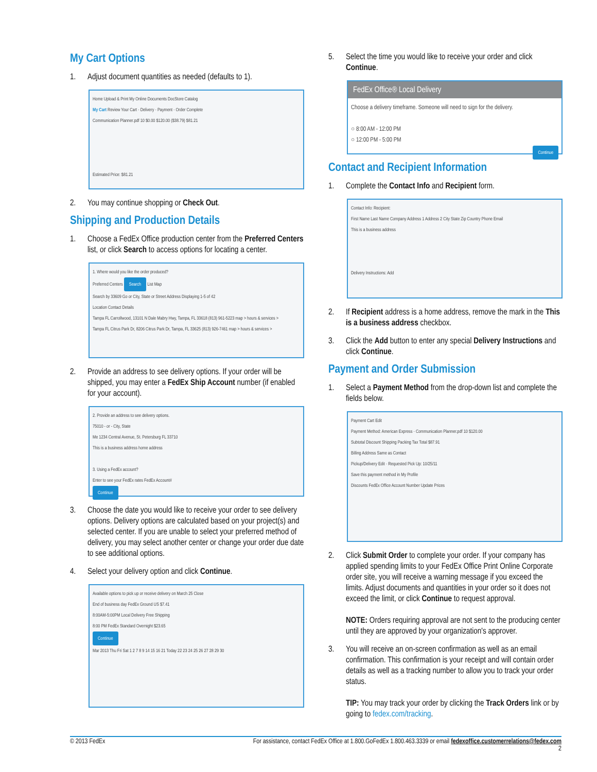My Cart Options
1. Adjust document quantities as needed (defaults to 1).
Home Upload & Print My Online Documents DocStore Catalog
My Cart Review Your Cart · Delivery · Payment · Order Complete
Communication Planner.pdf 10 $0.00 $120.00 ($38.79) $81.21
Estimated Price: $81.21
2. You may continue shopping or Check Out.
Shipping and Production Details
1. Choose a FedEx Office production center from the Preferred Centers list, or click Search to access options for locating a center.
1. Where would you like the order produced?
Preferred Centers Search List Map
Search by 33609 Go or City, State or Street Address Displaying 1-5 of 42
Location Contact Details
Tampa FL Carrollwood, 13101 N Dale Mabry Hwy, Tampa, FL 33618 (813) 961-5223 map > hours & services >
Tampa FL Citrus Park Dr, 8206 Citrus Park Dr, Tampa, FL 33625 (813) 926-7461 map > hours & services >
2. Provide an address to see delivery options. If your order will be shipped, you may enter a FedEx Ship Account number (if enabled for your account).
2. Provide an address to see delivery options.
75010 - or - City, State
Me 1234 Central Avenue, St. Petersburg FL 33710
This is a business address home address
3. Using a FedEx account?
Enter to see your FedEx rates FedEx Account#
Continue
3. Choose the date you would like to receive your order to see delivery options. Delivery options are calculated based on your project(s) and selected center. If you are unable to select your preferred method of delivery, you may select another center or change your order due date to see additional options.
4. Select your delivery option and click Continue.
Available options to pick up or receive delivery on March 25 Close
End of business day FedEx Ground US $7.41
8:00AM-5:00PM Local Delivery Free Shipping
8:00 PM FedEx Standard Overnight $23.65
Continue
Mar 2013 Thu Fri Sat 1 2 7 8 9 14 15 16 21 Today 22 23 24 25 26 27 28 29 30
5. Select the time you would like to receive your order and click Continue.
FedEx Office® Local Delivery
Choose a delivery timeframe. Someone will need to sign for the delivery.
○ 8:00 AM - 12:00 PM
○ 12:00 PM - 5:00 PM
Continue
Contact and Recipient Information
1. Complete the Contact Info and Recipient form.
Contact Info: Recipient:
First Name Last Name Company Address 1 Address 2 City State Zip Country Phone Email
This is a business address
Delivery Instructions: Add
2. If Recipient address is a home address, remove the mark in the This is a business address checkbox.
3. Click the Add button to enter any special Delivery Instructions and click Continue.
Payment and Order Submission
1. Select a Payment Method from the drop-down list and complete the fields below.
Payment Cart Edit
Payment Method: American Express · Communication Planner.pdf 10 $120.00
Subtotal Discount Shipping Packing Tax Total $87.91
Billing Address Same as Contact
Pickup/Delivery Edit · Requested Pick Up: 10/25/11
Save this payment method in My Profile
Discounts FedEx Office Account Number Update Prices
2. Click Submit Order to complete your order. If your company has applied spending limits to your FedEx Office Print Online Corporate order site, you will receive a warning message if you exceed the limits. Adjust documents and quantities in your order so it does not exceed the limit, or click Continue to request approval.
NOTE: Orders requiring approval are not sent to the producing center until they are approved by your organization's approver.
3. You will receive an on-screen confirmation as well as an email confirmation. This confirmation is your receipt and will contain order details as well as a tracking number to allow you to track your order status.
TIP: You may track your order by clicking the Track Orders link or by going to fedex.com/tracking.
© 2013 FedEx For assistance, contact FedEx Office at 1.800.GoFedEx 1.800.463.3339 or email fedexoffice.customerrelations@fedex.com
2